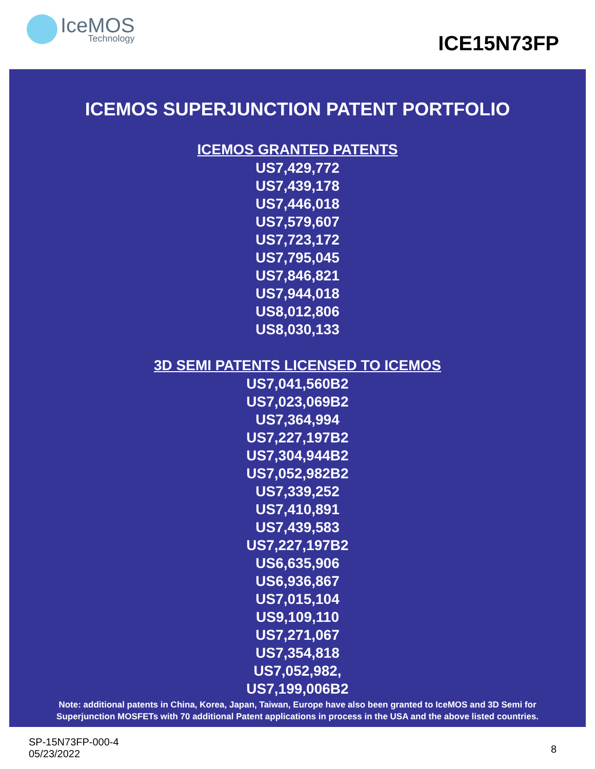IceMOS
Technology
ICE15N73FP
ICEMOS SUPERJUNCTION PATENT PORTFOLIO
ICEMOS GRANTED PATENTS
US7,429,772
US7,439,178
US7,446,018
US7,579,607
US7,723,172
US7,795,045
US7,846,821
US7,944,018
US8,012,806
US8,030,133
3D SEMI PATENTS LICENSED TO ICEMOS
US7,041,560B2
US7,023,069B2
US7,364,994
US7,227,197B2
US7,304,944B2
US7,052,982B2
US7,339,252
US7,410,891
US7,439,583
US7,227,197B2
US6,635,906
US6,936,867
US7,015,104
US9,109,110
US7,271,067
US7,354,818
US7,052,982,
US7,199,006B2
Note: additional patents in China, Korea, Japan, Taiwan, Europe have also been granted to IceMOS and 3D Semi for
Superjunction MOSFETs with 70 additional Patent applications in process in the USA and the above listed countries.
SP-15N73FP-000-4
05/23/2022
8